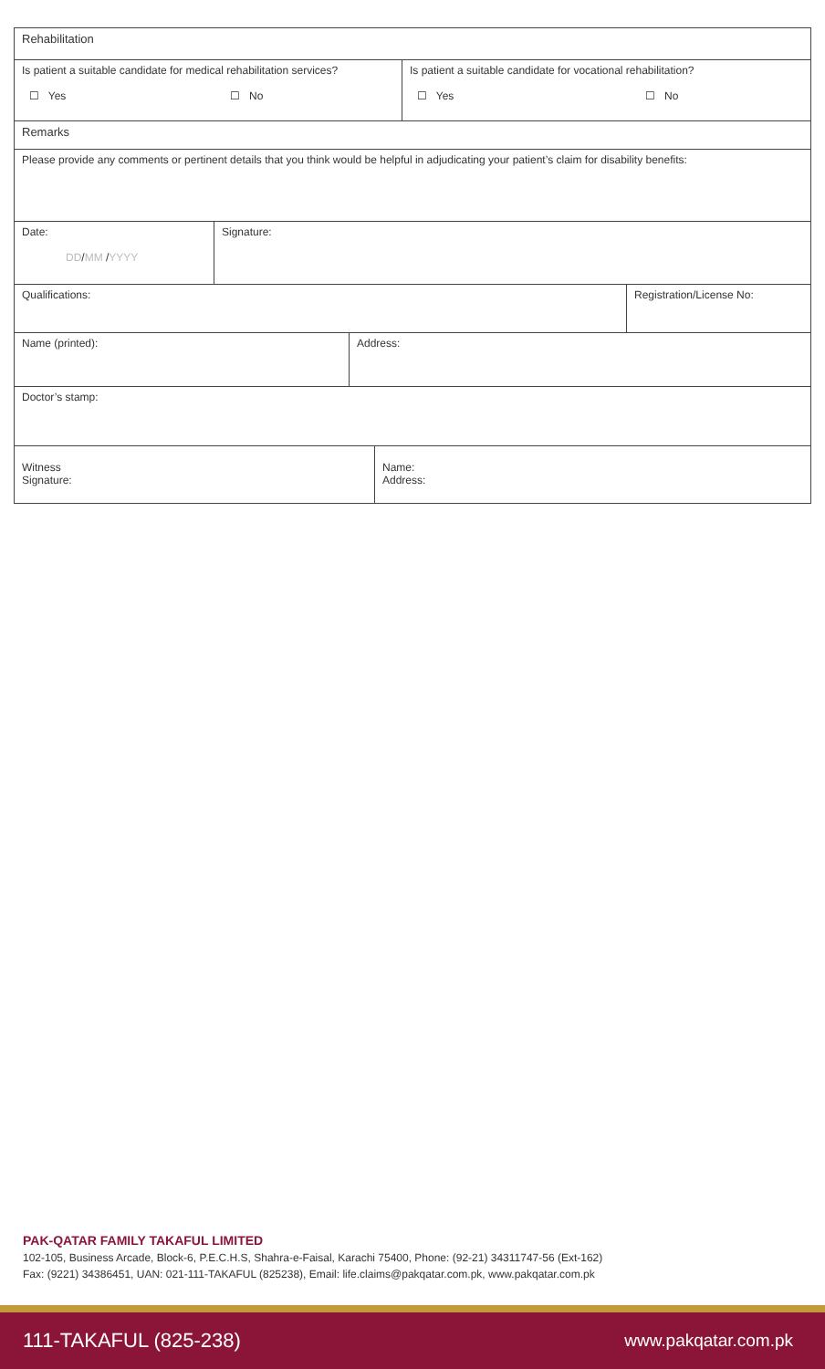Rehabilitation
Is patient a suitable candidate for medical rehabilitation services?
☐ Yes ☐ No
Is patient a suitable candidate for vocational rehabilitation?
☐ Yes ☐ No
Remarks
Please provide any comments or pertinent details that you think would be helpful in adjudicating your patient’s claim for disability benefits:
Date:
DD/MM /YYYY
Signature:
Qualifications:
Registration/License No:
Name (printed):
Address:
Doctor’s stamp:
Witness
Signature:
Name:
Address:
PAK-QATAR FAMILY TAKAFUL LIMITED
102-105, Business Arcade, Block-6, P.E.C.H.S, Shahra-e-Faisal, Karachi 75400, Phone: (92-21) 34311747-56 (Ext-162)
Fax: (9221) 34386451, UAN: 021-111-TAKAFUL (825238), Email: life.claims@pakqatar.com.pk, www.pakqatar.com.pk
111-TAKAFUL (825-238) www.pakqatar.com.pk